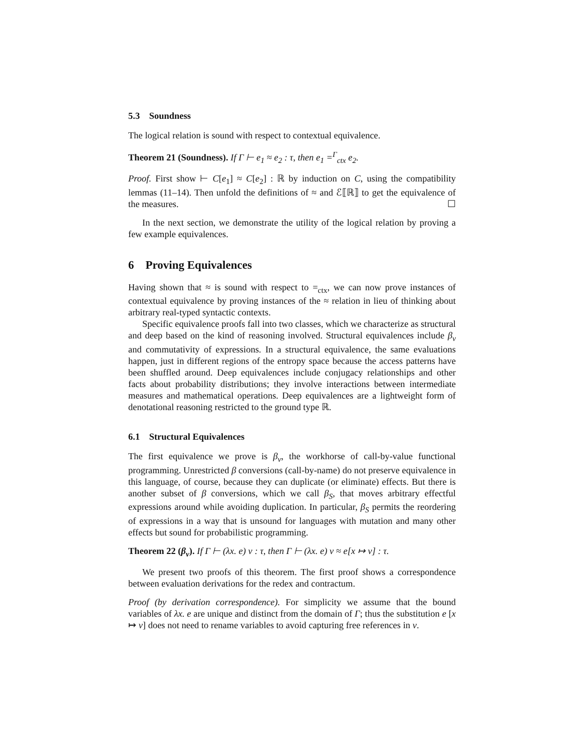5.3 Soundness
The logical relation is sound with respect to contextual equivalence.
Theorem 21 (Soundness). If Γ ⊢ e<sub>1</sub> ≈ e<sub>2</sub> : τ, then e<sub>1</sub> =<sup>Γ</sup><sub>ctx</sub> e<sub>2</sub>.
Proof. First show ⊢ C[e<sub>1</sub>] ≈ C[e<sub>2</sub>] : ℝ by induction on C, using the compatibility lemmas (11–14). Then unfold the definitions of ≈ and ℰ⟦ℝ⟧ to get the equivalence of the measures. ☐
In the next section, we demonstrate the utility of the logical relation by proving a few example equivalences.
6 Proving Equivalences
Having shown that ≈ is sound with respect to =<sub>ctx</sub>, we can now prove instances of contextual equivalence by proving instances of the ≈ relation in lieu of thinking about arbitrary real-typed syntactic contexts.
Specific equivalence proofs fall into two classes, which we characterize as structural and deep based on the kind of reasoning involved. Structural equivalences include β<sub>v</sub> and commutativity of expressions. In a structural equivalence, the same evaluations happen, just in different regions of the entropy space because the access patterns have been shuffled around. Deep equivalences include conjugacy relationships and other facts about probability distributions; they involve interactions between intermediate measures and mathematical operations. Deep equivalences are a lightweight form of denotational reasoning restricted to the ground type ℝ.
6.1 Structural Equivalences
The first equivalence we prove is β<sub>v</sub>, the workhorse of call-by-value functional programming. Unrestricted β conversions (call-by-name) do not preserve equivalence in this language, of course, because they can duplicate (or eliminate) effects. But there is another subset of β conversions, which we call β<sub>S</sub>, that moves arbitrary effectful expressions around while avoiding duplication. In particular, β<sub>S</sub> permits the reordering of expressions in a way that is unsound for languages with mutation and many other effects but sound for probabilistic programming.
Theorem 22 (β<sub>v</sub>). If Γ ⊢ (λx. e) v : τ, then Γ ⊢ (λx. e) v ≈ e[x ↦ v] : τ.
We present two proofs of this theorem. The first proof shows a correspondence between evaluation derivations for the redex and contractum.
Proof (by derivation correspondence). For simplicity we assume that the bound variables of λx. e are unique and distinct from the domain of Γ; thus the substitution e [x ↦ v] does not need to rename variables to avoid capturing free references in v.